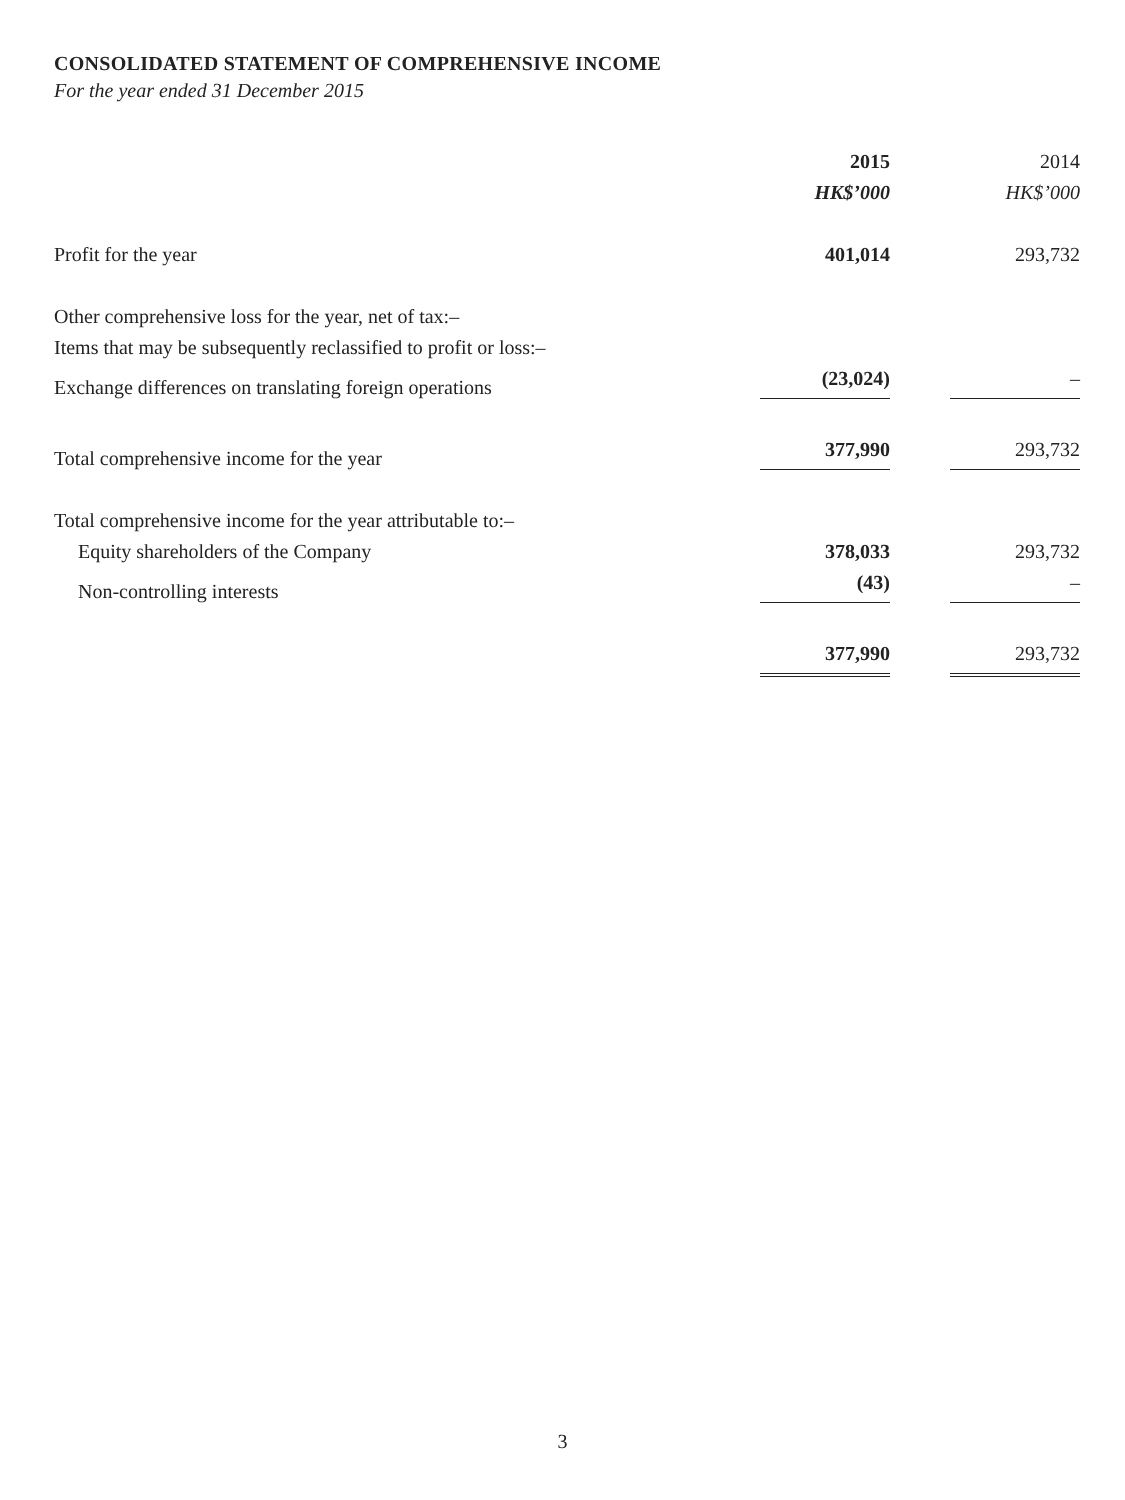CONSOLIDATED STATEMENT OF COMPREHENSIVE INCOME
For the year ended 31 December 2015
| | 2015 | | 2014 |
| --- | --- | --- | --- |
| | HK$’000 | | HK$’000 |
| Profit for the year | 401,014 | | 293,732 |
| Other comprehensive loss for the year, net of tax:– | | | |
| Items that may be subsequently reclassified to profit or loss:– | | | |
| Exchange differences on translating foreign operations | (23,024) | | – |
| Total comprehensive income for the year | 377,990 | | 293,732 |
| Total comprehensive income for the year attributable to:– | | | |
| Equity shareholders of the Company | 378,033 | | 293,732 |
| Non-controlling interests | (43) | | – |
| | 377,990 | | 293,732 |
3